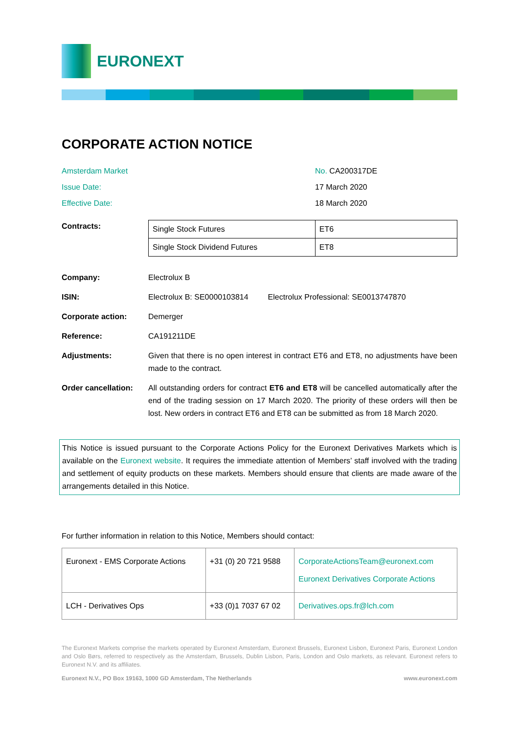EURONEXT
CORPORATE ACTION NOTICE
Amsterdam Market No. CA200317DE
Issue Date: 17 March 2020
Effective Date: 18 March 2020
Contracts:
| Single Stock Futures | ET6 |
| Single Stock Dividend Futures | ET8 |
Company: Electrolux B
ISIN: Electrolux B: SE0000103814 Electrolux Professional: SE0013747870
Corporate action: Demerger
Reference: CA191211DE
Adjustments: Given that there is no open interest in contract ET6 and ET8, no adjustments have been made to the contract.
Order cancellation:
All outstanding orders for contract ET6 and ET8 will be cancelled automatically after the end of the trading session on 17 March 2020. The priority of these orders will then be lost. New orders in contract ET6 and ET8 can be submitted as from 18 March 2020.
This Notice is issued pursuant to the Corporate Actions Policy for the Euronext Derivatives Markets which is available on the Euronext website. It requires the immediate attention of Members’ staff involved with the trading and settlement of equity products on these markets. Members should ensure that clients are made aware of the arrangements detailed in this Notice.
For further information in relation to this Notice, Members should contact:
| Euronext - EMS Corporate Actions | +31 (0) 20 721 9588 | CorporateActionsTeam@euronext.com Euronext Derivatives Corporate Actions |
| LCH - Derivatives Ops | +33 (0)1 7037 67 02 | Derivatives.ops.fr@lch.com |
The Euronext Markets comprise the markets operated by Euronext Amsterdam, Euronext Brussels, Euronext Lisbon, Euronext Paris, Euronext London and Oslo Børs, referred to respectively as the Amsterdam, Brussels, Dublin Lisbon, Paris, London and Oslo markets, as relevant. Euronext refers to Euronext N.V. and its affiliates.
Euronext N.V., PO Box 19163, 1000 GD Amsterdam, The Netherlands www.euronext.com